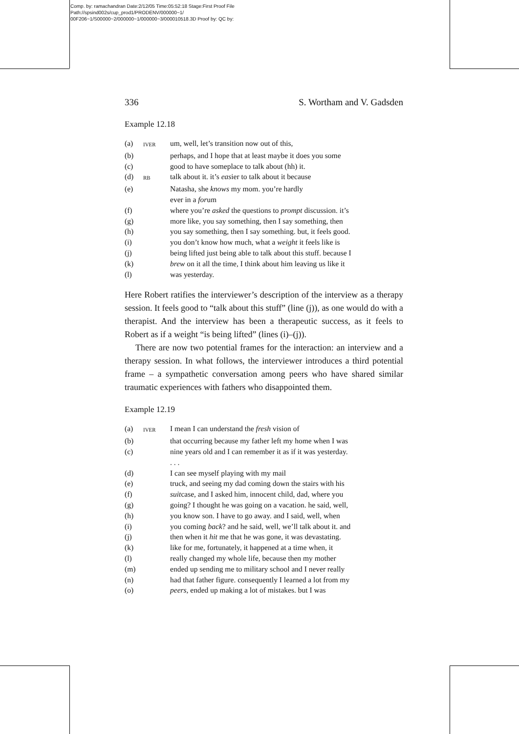Comp. by: ramachandran Date:2/12/05 Time:05:52:18 Stage:First Proof File Path://spsind002s/cup_prod1/PRODENV/000000~1/ 00F206~1/S00000~2/000000~1/000000~3/000010518.3D Proof by: QC by:
336 S. Wortham and V. Gadsden
Example 12.18
| (a) | IVER | um, well, let’s transition now out of this, |
| (b) | | perhaps, and I hope that at least maybe it does you some |
| (c) | | good to have someplace to talk about (hh) it. |
| (d) | RB | talk about it. it’s eas ier to talk about it because |
| (e) | | Natasha, she knows my mom. you’re hardly ever in a for um |
| (f) | | where you’re asked the questions to prompt discussion. it’s |
| (g) | | more like, you say something, then I say something, then |
| (h) | | you say something, then I say something. but, it feels good. |
| (i) | | you don’t know how much, what a weight it feels like is |
| (j) | | being lifted just being able to talk about this stuff. because I |
| (k) | | brew on it all the time, I think about him leaving us like it |
| (l) | | was yesterday. |
Here Robert ratifies the interviewer’s description of the interview as a therapy session. It feels good to “talk about this stuff” (line (j)), as one would do with a therapist. And the interview has been a therapeutic success, as it feels to Robert as if a weight “is being lifted” (lines (i)–(j)).
There are now two potential frames for the interaction: an interview and a therapy session. In what follows, the interviewer introduces a third potential frame – a sympathetic conversation among peers who have shared similar traumatic experiences with fathers who disappointed them.
Example 12.19
| (a) | IVER | I mean I can understand the fresh vision of |
| (b) | | that occurring because my father left my home when I was |
| (c) | | nine years old and I can remember it as if it was yesterday. . . . |
| (d) | | I can see myself playing with my mail |
| (e) | | truck, and seeing my dad coming down the stairs with his |
| (f) | | suit case, and I asked him, innocent child, dad, where you |
| (g) | | going? I thought he was going on a vacation. he said, well, |
| (h) | | you know son. I have to go away. and I said, well, when |
| (i) | | you coming back ? and he said, well, we’ll talk about it. and |
| (j) | | then when it hit me that he was gone, it was devastating. |
| (k) | | like for me, fortunately, it happened at a time when, it |
| (l) | | really changed my whole life, because then my mother |
| (m) | | ended up sending me to military school and I never really |
| (n) | | had that father figure. consequently I learned a lot from my |
| (o) | | peers , ended up making a lot of mistakes. but I was |